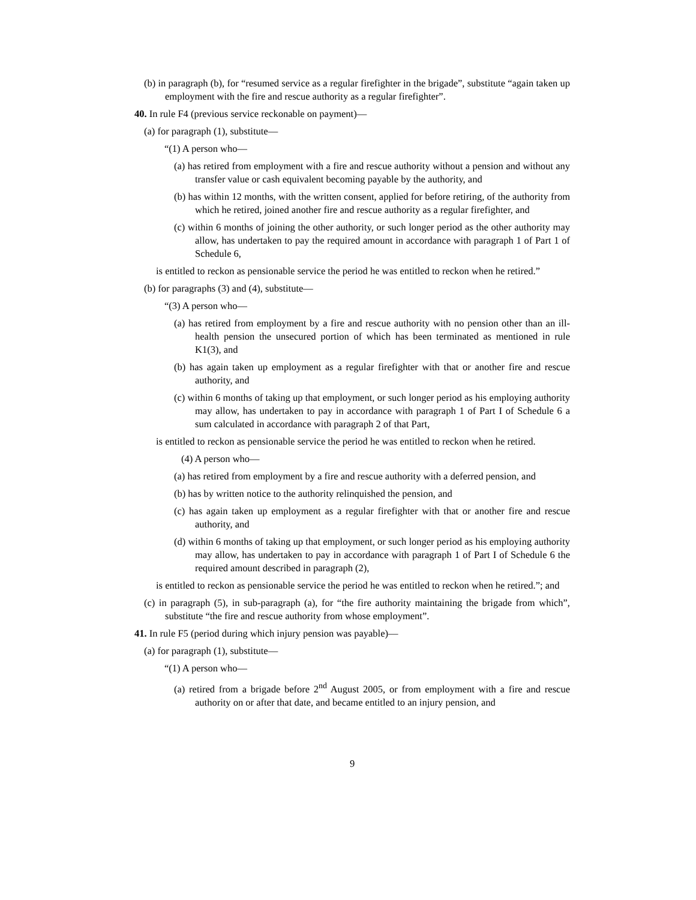(b) in paragraph (b), for “resumed service as a regular firefighter in the brigade”, substitute “again taken up employment with the fire and rescue authority as a regular firefighter”.
40. In rule F4 (previous service reckonable on payment)—
(a) for paragraph (1), substitute—
“(1) A person who—
(a) has retired from employment with a fire and rescue authority without a pension and without any transfer value or cash equivalent becoming payable by the authority, and
(b) has within 12 months, with the written consent, applied for before retiring, of the authority from which he retired, joined another fire and rescue authority as a regular firefighter, and
(c) within 6 months of joining the other authority, or such longer period as the other authority may allow, has undertaken to pay the required amount in accordance with paragraph 1 of Part 1 of Schedule 6,
is entitled to reckon as pensionable service the period he was entitled to reckon when he retired.”
(b) for paragraphs (3) and (4), substitute—
“(3) A person who—
(a) has retired from employment by a fire and rescue authority with no pension other than an ill-health pension the unsecured portion of which has been terminated as mentioned in rule K1(3), and
(b) has again taken up employment as a regular firefighter with that or another fire and rescue authority, and
(c) within 6 months of taking up that employment, or such longer period as his employing authority may allow, has undertaken to pay in accordance with paragraph 1 of Part I of Schedule 6 a sum calculated in accordance with paragraph 2 of that Part,
is entitled to reckon as pensionable service the period he was entitled to reckon when he retired.
(4) A person who—
(a) has retired from employment by a fire and rescue authority with a deferred pension, and
(b) has by written notice to the authority relinquished the pension, and
(c) has again taken up employment as a regular firefighter with that or another fire and rescue authority, and
(d) within 6 months of taking up that employment, or such longer period as his employing authority may allow, has undertaken to pay in accordance with paragraph 1 of Part I of Schedule 6 the required amount described in paragraph (2),
is entitled to reckon as pensionable service the period he was entitled to reckon when he retired.”; and
(c) in paragraph (5), in sub-paragraph (a), for “the fire authority maintaining the brigade from which”, substitute “the fire and rescue authority from whose employment”.
41. In rule F5 (period during which injury pension was payable)—
(a) for paragraph (1), substitute—
“(1) A person who—
(a) retired from a brigade before 2<sup>nd</sup> August 2005, or from employment with a fire and rescue authority on or after that date, and became entitled to an injury pension, and
9